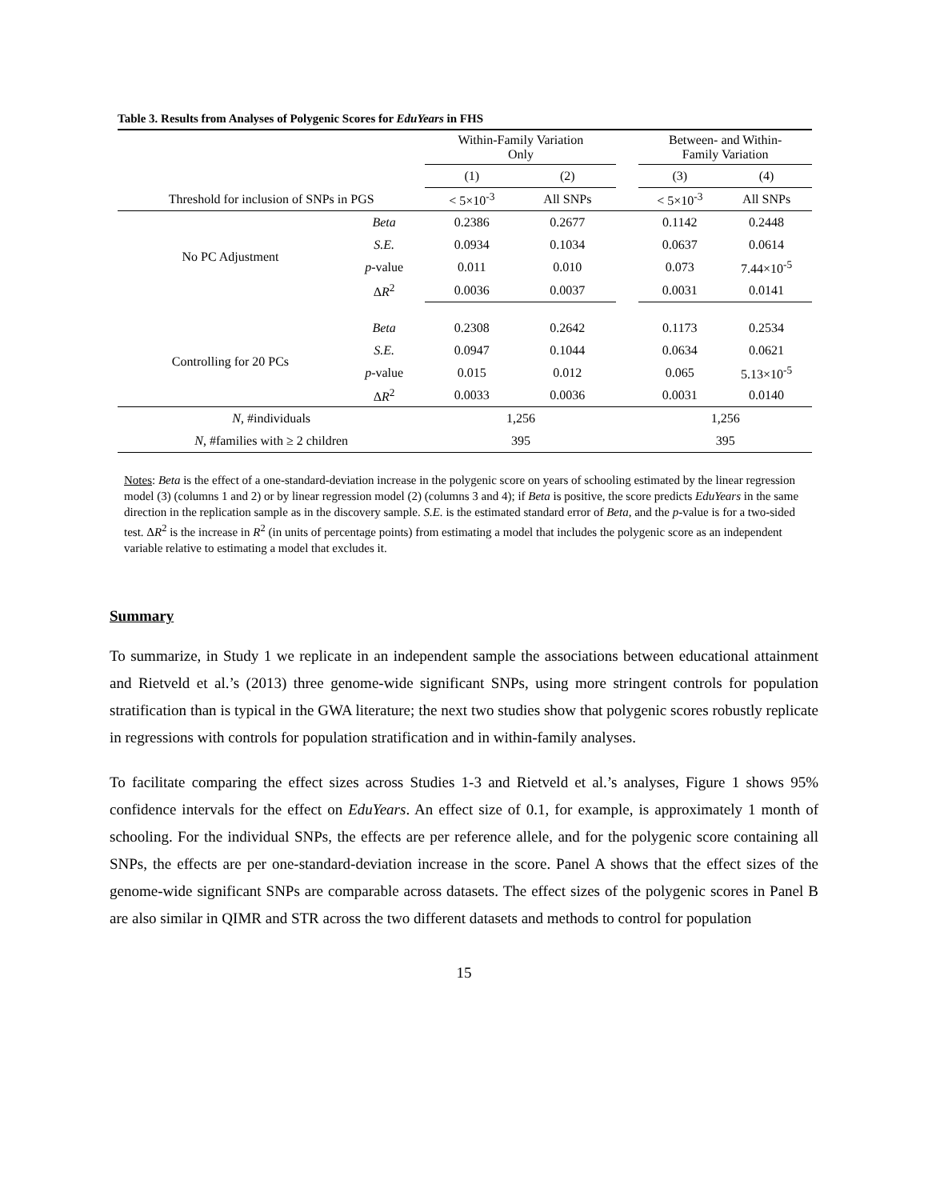Table 3. Results from Analyses of Polygenic Scores for EduYears in FHS
| | | Within-Family Variation Only | | | Between- and Within- Family Variation | |
| --- | --- | --- | --- | --- | --- | --- |
| | | (1) | (2) | | (3) | (4) |
| Threshold for inclusion of SNPs in PGS | | < 5×10<sup>-3</sup> | All SNPs | | < 5×10<sup>-3</sup> | All SNPs |
| No PC Adjustment | Beta | 0.2386 | 0.2677 | | 0.1142 | 0.2448 |
| | S.E. | 0.0934 | 0.1034 | | 0.0637 | 0.0614 |
| | p -value | 0.011 | 0.010 | | 0.073 | 7.44×10<sup>-5</sup> |
| | Δ R<sup>2</sup> | 0.0036 | 0.0037 | | 0.0031 | 0.0141 |
| Controlling for 20 PCs | Beta | 0.2308 | 0.2642 | | 0.1173 | 0.2534 |
| | S.E. | 0.0947 | 0.1044 | | 0.0634 | 0.0621 |
| | p -value | 0.015 | 0.012 | | 0.065 | 5.13×10<sup>-5</sup> |
| | Δ R<sup>2</sup> | 0.0033 | 0.0036 | | 0.0031 | 0.0140 |
| N , #individuals | | 1,256 | | | 1,256 | |
| N , #families with ≥ 2 children | | 395 | | | 395 | |
Notes: Beta is the effect of a one-standard-deviation increase in the polygenic score on years of schooling estimated by the linear regression model (3) (columns 1 and 2) or by linear regression model (2) (columns 3 and 4); if Beta is positive, the score predicts EduYears in the same direction in the replication sample as in the discovery sample. S.E. is the estimated standard error of Beta, and the p-value is for a two-sided test. ΔR<sup>2</sup> is the increase in R<sup>2</sup> (in units of percentage points) from estimating a model that includes the polygenic score as an independent variable relative to estimating a model that excludes it.
Summary
To summarize, in Study 1 we replicate in an independent sample the associations between educational attainment and Rietveld et al.’s (2013) three genome-wide significant SNPs, using more stringent controls for population stratification than is typical in the GWA literature; the next two studies show that polygenic scores robustly replicate in regressions with controls for population stratification and in within-family analyses.
To facilitate comparing the effect sizes across Studies 1-3 and Rietveld et al.’s analyses, Figure 1 shows 95% confidence intervals for the effect on EduYears. An effect size of 0.1, for example, is approximately 1 month of schooling. For the individual SNPs, the effects are per reference allele, and for the polygenic score containing all SNPs, the effects are per one-standard-deviation increase in the score. Panel A shows that the effect sizes of the genome-wide significant SNPs are comparable across datasets. The effect sizes of the polygenic scores in Panel B are also similar in QIMR and STR across the two different datasets and methods to control for population
15